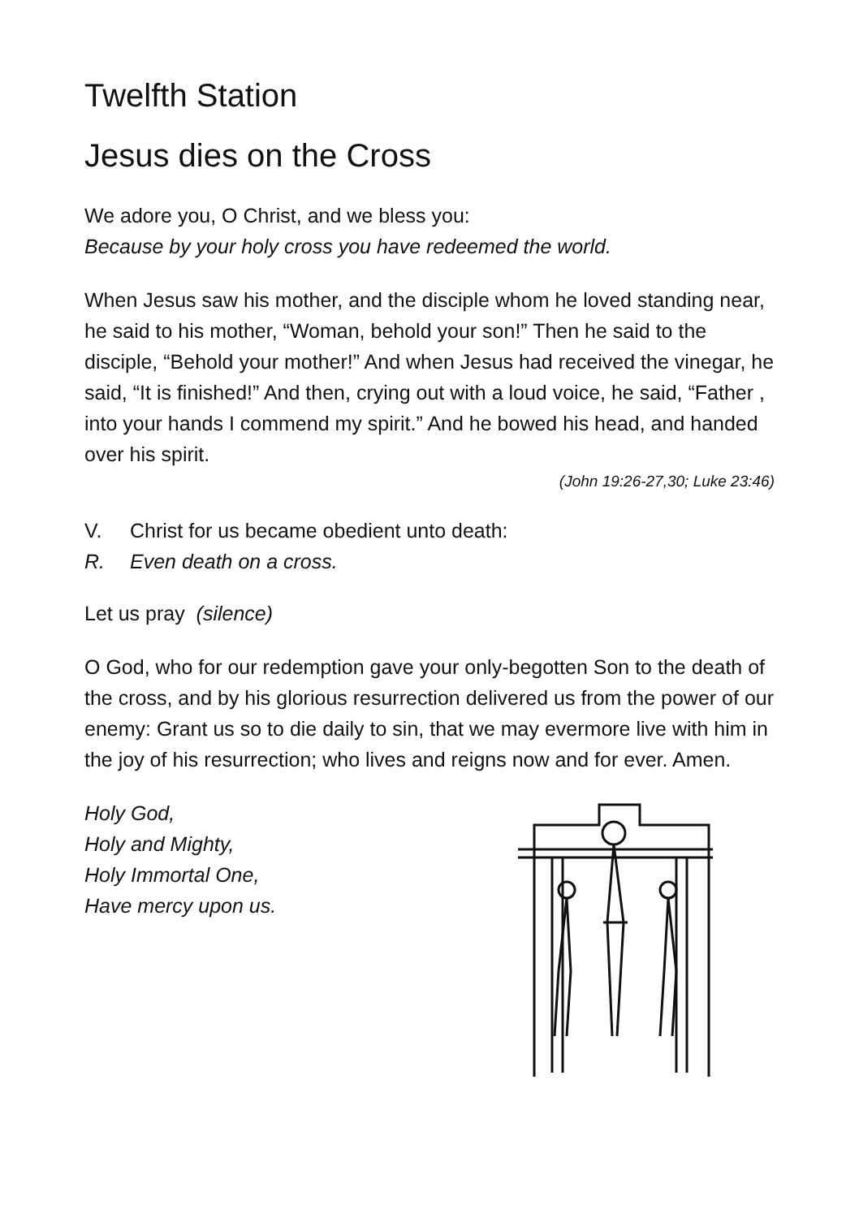Twelfth Station
Jesus dies on the Cross
We adore you, O Christ, and we bless you:
Because by your holy cross you have redeemed the world.
When Jesus saw his mother, and the disciple whom he loved standing near, he said to his mother, “Woman, behold your son!” Then he said to the disciple, “Behold your mother!” And when Jesus had received the vinegar, he said, “It is finished!” And then, crying out with a loud voice, he said, “Father , into your hands I commend my spirit.” And he bowed his head, and handed over his spirit.
(John 19:26-27,30; Luke 23:46)
V. Christ for us became obedient unto death:
R. Even death on a cross.
Let us pray (silence)
O God, who for our redemption gave your only-begotten Son to the death of the cross, and by his glorious resurrection delivered us from the power of our enemy: Grant us so to die daily to sin, that we may evermore live with him in the joy of his resurrection; who lives and reigns now and for ever. Amen.
Holy God,
Holy and Mighty,
Holy Immortal One,
Have mercy upon us.